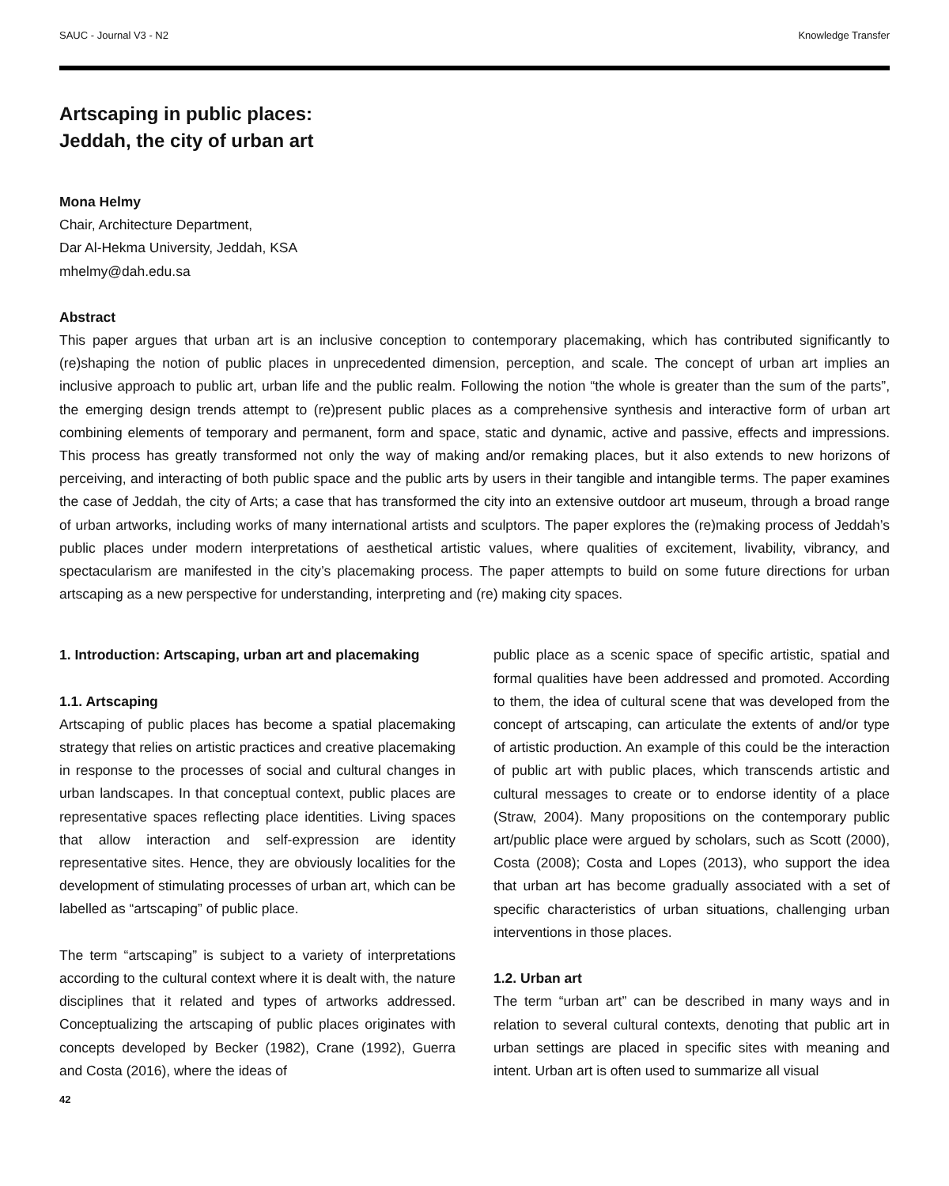SAUC - Journal V3 - N2 Knowledge Transfer
Artscaping in public places:
Jeddah, the city of urban art
Mona Helmy
Chair, Architecture Department,
Dar Al-Hekma University, Jeddah, KSA
mhelmy@dah.edu.sa
Abstract
This paper argues that urban art is an inclusive conception to contemporary placemaking, which has contributed significantly to (re)shaping the notion of public places in unprecedented dimension, perception, and scale. The concept of urban art implies an inclusive approach to public art, urban life and the public realm. Following the notion “the whole is greater than the sum of the parts”, the emerging design trends attempt to (re)present public places as a comprehensive synthesis and interactive form of urban art combining elements of temporary and permanent, form and space, static and dynamic, active and passive, effects and impressions. This process has greatly transformed not only the way of making and/or remaking places, but it also extends to new horizons of perceiving, and interacting of both public space and the public arts by users in their tangible and intangible terms. The paper examines the case of Jeddah, the city of Arts; a case that has transformed the city into an extensive outdoor art museum, through a broad range of urban artworks, including works of many international artists and sculptors. The paper explores the (re)making process of Jeddah’s public places under modern interpretations of aesthetical artistic values, where qualities of excitement, livability, vibrancy, and spectacularism are manifested in the city’s placemaking process. The paper attempts to build on some future directions for urban artscaping as a new perspective for understanding, interpreting and (re) making city spaces.
1. Introduction: Artscaping, urban art and placemaking
1.1. Artscaping
Artscaping of public places has become a spatial placemaking strategy that relies on artistic practices and creative placemaking in response to the processes of social and cultural changes in urban landscapes. In that conceptual context, public places are representative spaces reflecting place identities. Living spaces that allow interaction and self-expression are identity representative sites. Hence, they are obviously localities for the development of stimulating processes of urban art, which can be labelled as “artscaping” of public place.
The term “artscaping” is subject to a variety of interpretations according to the cultural context where it is dealt with, the nature disciplines that it related and types of artworks addressed. Conceptualizing the artscaping of public places originates with concepts developed by Becker (1982), Crane (1992), Guerra and Costa (2016), where the ideas of
public place as a scenic space of specific artistic, spatial and formal qualities have been addressed and promoted. According to them, the idea of cultural scene that was developed from the concept of artscaping, can articulate the extents of and/or type of artistic production. An example of this could be the interaction of public art with public places, which transcends artistic and cultural messages to create or to endorse identity of a place (Straw, 2004). Many propositions on the contemporary public art/public place were argued by scholars, such as Scott (2000), Costa (2008); Costa and Lopes (2013), who support the idea that urban art has become gradually associated with a set of specific characteristics of urban situations, challenging urban interventions in those places.
1.2. Urban art
The term “urban art” can be described in many ways and in relation to several cultural contexts, denoting that public art in urban settings are placed in specific sites with meaning and intent. Urban art is often used to summarize all visual
42